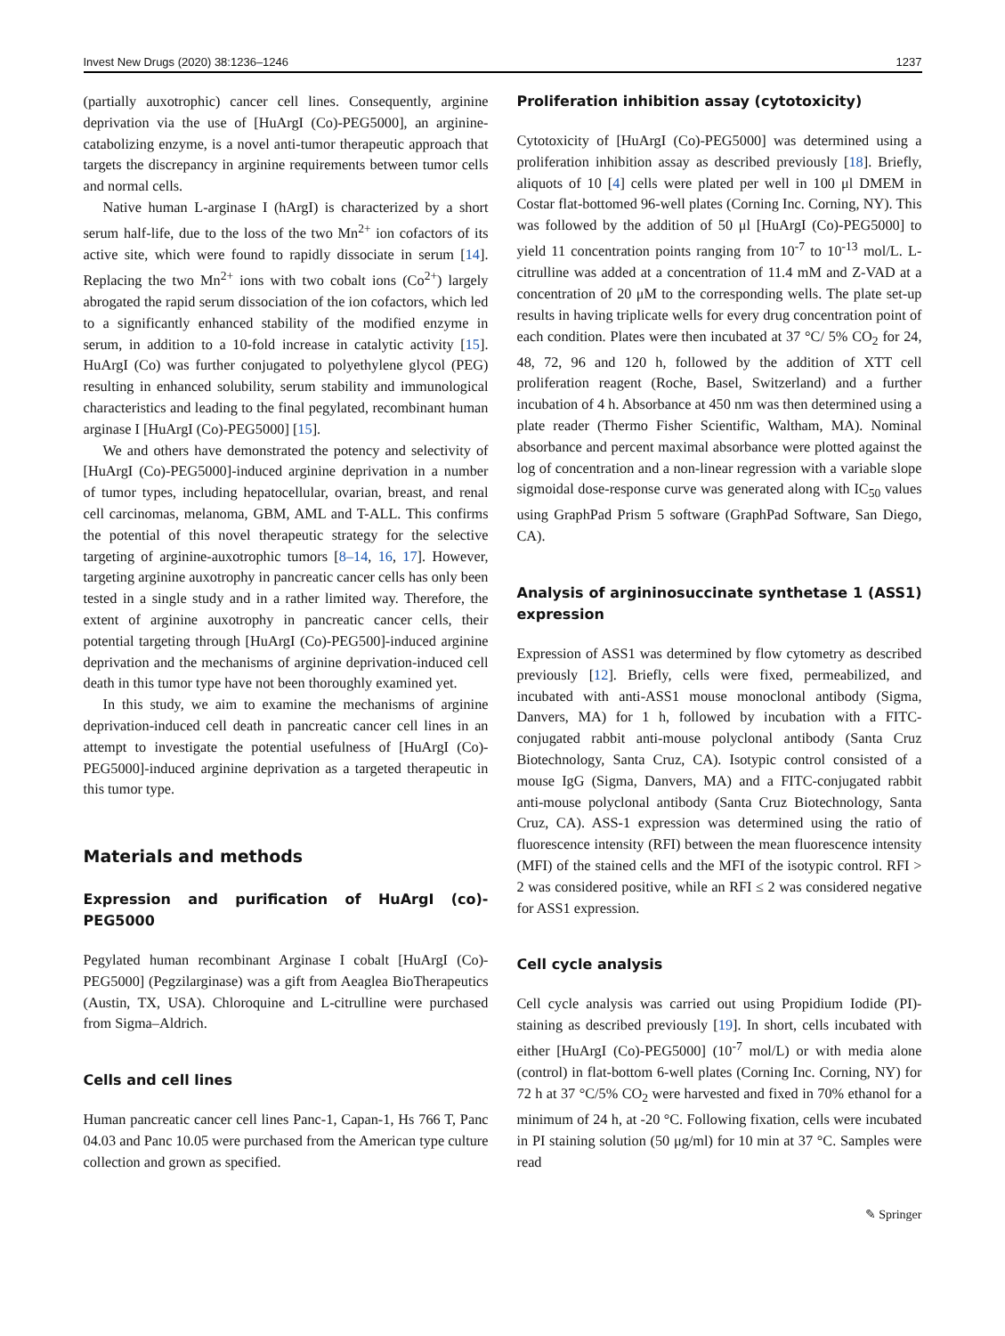Invest New Drugs (2020) 38:1236–1246 1237
(partially auxotrophic) cancer cell lines. Consequently, arginine deprivation via the use of [HuArgI (Co)-PEG5000], an arginine-catabolizing enzyme, is a novel anti-tumor therapeutic approach that targets the discrepancy in arginine requirements between tumor cells and normal cells.
Native human L-arginase I (hArgI) is characterized by a short serum half-life, due to the loss of the two Mn<sup>2+</sup> ion cofactors of its active site, which were found to rapidly dissociate in serum [14]. Replacing the two Mn<sup>2+</sup> ions with two cobalt ions (Co<sup>2+</sup>) largely abrogated the rapid serum dissociation of the ion cofactors, which led to a significantly enhanced stability of the modified enzyme in serum, in addition to a 10-fold increase in catalytic activity [15]. HuArgI (Co) was further conjugated to polyethylene glycol (PEG) resulting in enhanced solubility, serum stability and immunological characteristics and leading to the final pegylated, recombinant human arginase I [HuArgI (Co)-PEG5000] [15].
We and others have demonstrated the potency and selectivity of [HuArgI (Co)-PEG5000]-induced arginine deprivation in a number of tumor types, including hepatocellular, ovarian, breast, and renal cell carcinomas, melanoma, GBM, AML and T-ALL. This confirms the potential of this novel therapeutic strategy for the selective targeting of arginine-auxotrophic tumors [8–14, 16, 17]. However, targeting arginine auxotrophy in pancreatic cancer cells has only been tested in a single study and in a rather limited way. Therefore, the extent of arginine auxotrophy in pancreatic cancer cells, their potential targeting through [HuArgI (Co)-PEG500]-induced arginine deprivation and the mechanisms of arginine deprivation-induced cell death in this tumor type have not been thoroughly examined yet.
In this study, we aim to examine the mechanisms of arginine deprivation-induced cell death in pancreatic cancer cell lines in an attempt to investigate the potential usefulness of [HuArgI (Co)-PEG5000]-induced arginine deprivation as a targeted therapeutic in this tumor type.
Materials and methods
Expression and purification of HuArgI (co)-PEG5000
Pegylated human recombinant Arginase I cobalt [HuArgI (Co)-PEG5000] (Pegzilarginase) was a gift from Aeaglea BioTherapeutics (Austin, TX, USA). Chloroquine and L-citrulline were purchased from Sigma–Aldrich.
Cells and cell lines
Human pancreatic cancer cell lines Panc-1, Capan-1, Hs 766 T, Panc 04.03 and Panc 10.05 were purchased from the American type culture collection and grown as specified.
Proliferation inhibition assay (cytotoxicity)
Cytotoxicity of [HuArgI (Co)-PEG5000] was determined using a proliferation inhibition assay as described previously [18]. Briefly, aliquots of 10 [4] cells were plated per well in 100 μl DMEM in Costar flat-bottomed 96-well plates (Corning Inc. Corning, NY). This was followed by the addition of 50 μl [HuArgI (Co)-PEG5000] to yield 11 concentration points ranging from 10<sup>-7</sup> to 10<sup>-13</sup> mol/L. L-citrulline was added at a concentration of 11.4 mM and Z-VAD at a concentration of 20 μM to the corresponding wells. The plate set-up results in having triplicate wells for every drug concentration point of each condition. Plates were then incubated at 37 °C/ 5% CO<sub>2</sub> for 24, 48, 72, 96 and 120 h, followed by the addition of XTT cell proliferation reagent (Roche, Basel, Switzerland) and a further incubation of 4 h. Absorbance at 450 nm was then determined using a plate reader (Thermo Fisher Scientific, Waltham, MA). Nominal absorbance and percent maximal absorbance were plotted against the log of concentration and a non-linear regression with a variable slope sigmoidal dose-response curve was generated along with IC<sub>50</sub> values using GraphPad Prism 5 software (GraphPad Software, San Diego, CA).
Analysis of argininosuccinate synthetase 1 (ASS1) expression
Expression of ASS1 was determined by flow cytometry as described previously [12]. Briefly, cells were fixed, permeabilized, and incubated with anti-ASS1 mouse monoclonal antibody (Sigma, Danvers, MA) for 1 h, followed by incubation with a FITC-conjugated rabbit anti-mouse polyclonal antibody (Santa Cruz Biotechnology, Santa Cruz, CA). Isotypic control consisted of a mouse IgG (Sigma, Danvers, MA) and a FITC-conjugated rabbit anti-mouse polyclonal antibody (Santa Cruz Biotechnology, Santa Cruz, CA). ASS-1 expression was determined using the ratio of fluorescence intensity (RFI) between the mean fluorescence intensity (MFI) of the stained cells and the MFI of the isotypic control. RFI > 2 was considered positive, while an RFI ≤ 2 was considered negative for ASS1 expression.
Cell cycle analysis
Cell cycle analysis was carried out using Propidium Iodide (PI)-staining as described previously [19]. In short, cells incubated with either [HuArgI (Co)-PEG5000] (10<sup>-7</sup> mol/L) or with media alone (control) in flat-bottom 6-well plates (Corning Inc. Corning, NY) for 72 h at 37 °C/5% CO<sub>2</sub> were harvested and fixed in 70% ethanol for a minimum of 24 h, at -20 °C. Following fixation, cells were incubated in PI staining solution (50 μg/ml) for 10 min at 37 °C. Samples were read
✎ Springer